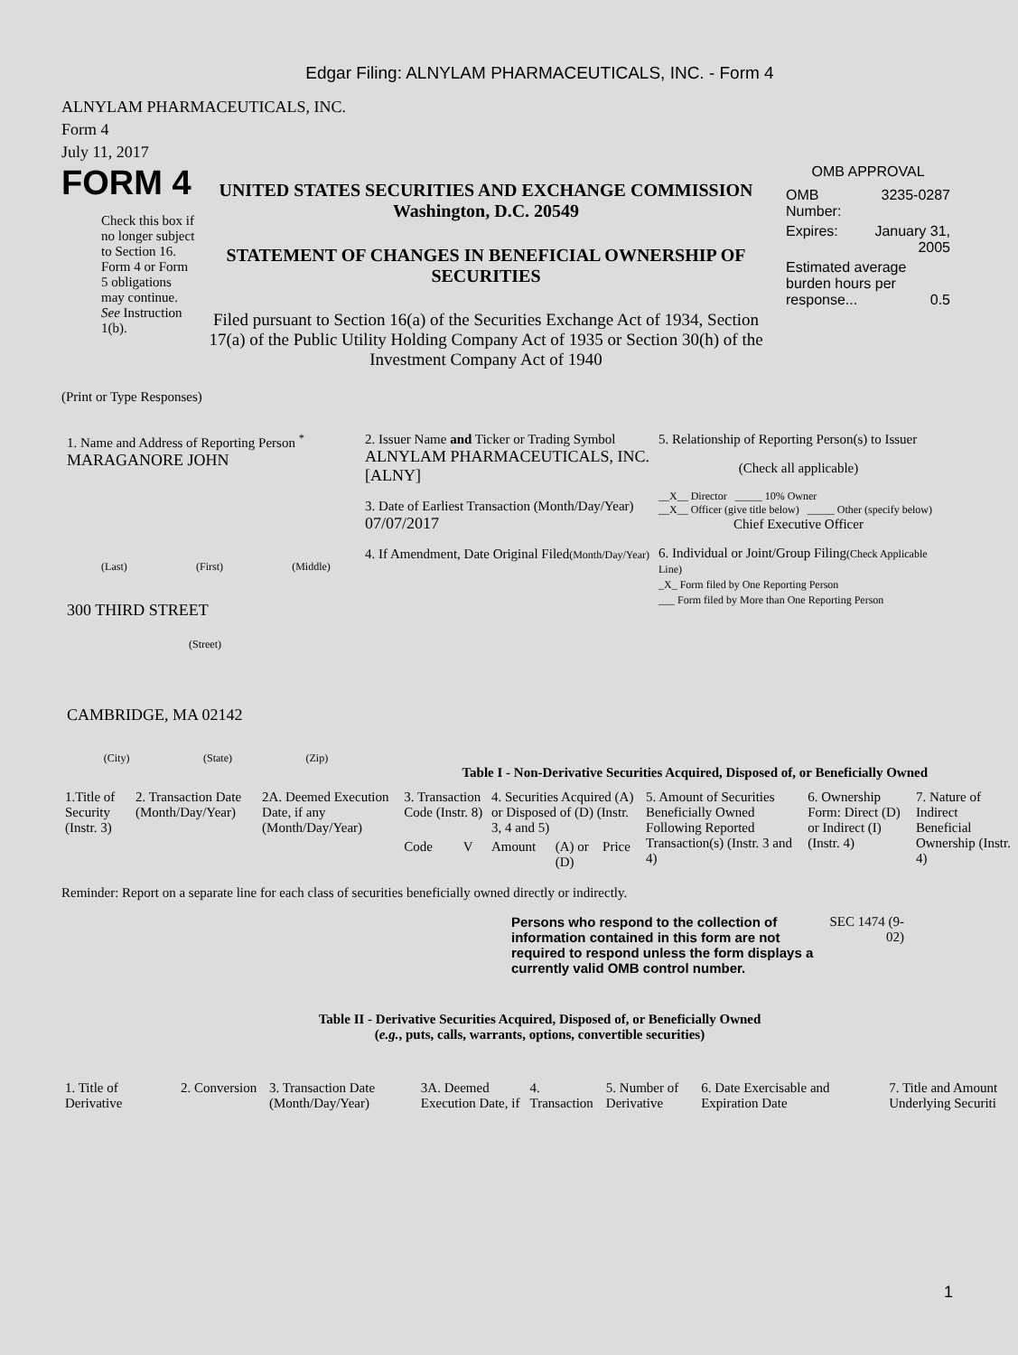Edgar Filing: ALNYLAM PHARMACEUTICALS, INC. - Form 4
ALNYLAM PHARMACEUTICALS, INC.
Form 4
July 11, 2017
FORM 4
Check this box if no longer subject to Section 16. Form 4 or Form 5 obligations may continue. See Instruction 1(b).
UNITED STATES SECURITIES AND EXCHANGE COMMISSION
Washington, D.C. 20549
STATEMENT OF CHANGES IN BENEFICIAL OWNERSHIP OF SECURITIES
Filed pursuant to Section 16(a) of the Securities Exchange Act of 1934, Section 17(a) of the Public Utility Holding Company Act of 1935 or Section 30(h) of the Investment Company Act of 1940
OMB APPROVAL
| OMB Number: | 3235-0287 |
| Expires: | January 31, 2005 |
| Estimated average burden hours per response... 0.5 | |
(Print or Type Responses)
1. Name and Address of Reporting Person <sup>*</sup>
MARAGANORE JOHN
(Last) (First) (Middle)
300 THIRD STREET
(Street)
CAMBRIDGE, MA 02142
(City) (State) (Zip)
2. Issuer Name and Ticker or Trading Symbol
ALNYLAM PHARMACEUTICALS, INC. [ALNY]
3. Date of Earliest Transaction (Month/Day/Year)
07/07/2017
4. If Amendment, Date Original Filed(Month/Day/Year)
5. Relationship of Reporting Person(s) to Issuer
(Check all applicable)
__X__ Director _____ 10% Owner
__X__ Officer (give title below) _____ Other (specify below)
Chief Executive Officer
6. Individual or Joint/Group Filing(Check Applicable Line)
_X_ Form filed by One Reporting Person
___ Form filed by More than One Reporting Person
Table I - Non-Derivative Securities Acquired, Disposed of, or Beneficially Owned
| 1.Title of Security (Instr. 3) | 2. Transaction Date (Month/Day/Year) | 2A. Deemed Execution Date, if any (Month/Day/Year) | 3. Transaction Code (Instr. 8) | | 4. Securities Acquired (A) or Disposed of (D) (Instr. 3, 4 and 5) | | | 5. Amount of Securities Beneficially Owned Following Reported Transaction(s) (Instr. 3 and 4) | 6. Ownership Form: Direct (D) or Indirect (I) (Instr. 4) | 7. Nature of Indirect Beneficial Ownership (Instr. 4) |
| --- | --- | --- | --- | --- | --- | --- | --- | --- | --- | --- |
| | | | Code | V | Amount | (A) or (D) | Price | | | |
Reminder: Report on a separate line for each class of securities beneficially owned directly or indirectly.
Persons who respond to the collection of information contained in this form are not required to respond unless the form displays a currently valid OMB control number.
SEC 1474 (9-02)
Table II - Derivative Securities Acquired, Disposed of, or Beneficially Owned
(e.g., puts, calls, warrants, options, convertible securities)
| 1. Title of Derivative | 2. Conversion | 3. Transaction Date (Month/Day/Year) | 3A. Deemed Execution Date, if | 4. Transaction | 5. Number of Derivative | 6. Date Exercisable and Expiration Date | 7. Title and Amount Underlying Securiti |
| --- | --- | --- | --- | --- | --- | --- | --- |
1